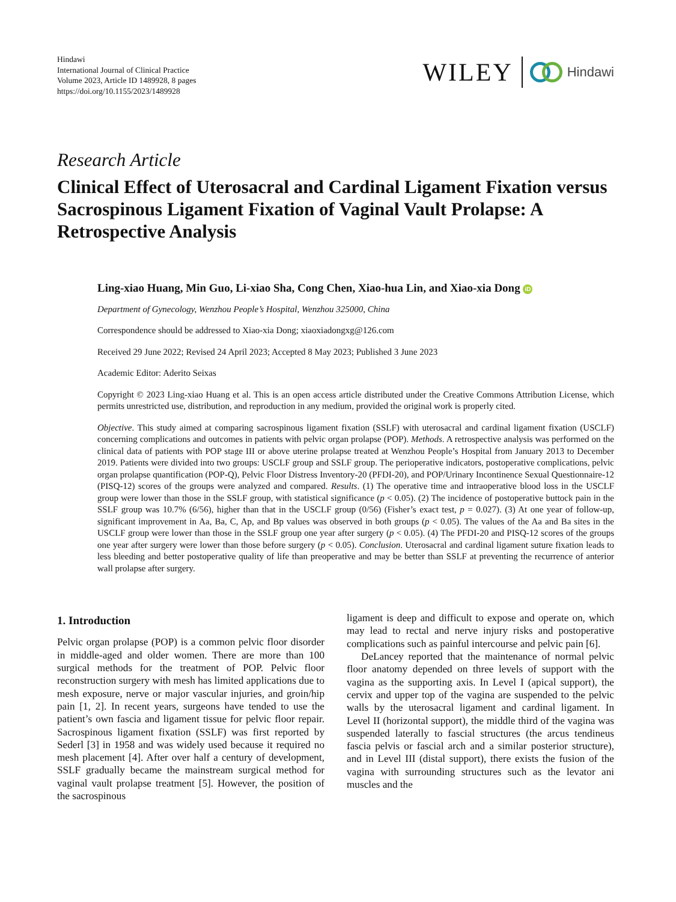Hindawi
International Journal of Clinical Practice
Volume 2023, Article ID 1489928, 8 pages
https://doi.org/10.1155/2023/1489928
WILEY Hindawi
Research Article
Clinical Effect of Uterosacral and Cardinal Ligament Fixation versus Sacrospinous Ligament Fixation of Vaginal Vault Prolapse: A Retrospective Analysis
Ling-xiao Huang, Min Guo, Li-xiao Sha, Cong Chen, Xiao-hua Lin, and Xiao-xia Dong iD
Department of Gynecology, Wenzhou People’s Hospital, Wenzhou 325000, China
Correspondence should be addressed to Xiao-xia Dong; xiaoxiadongxg@126.com
Received 29 June 2022; Revised 24 April 2023; Accepted 8 May 2023; Published 3 June 2023
Academic Editor: Aderito Seixas
Copyright © 2023 Ling-xiao Huang et al. This is an open access article distributed under the Creative Commons Attribution License, which permits unrestricted use, distribution, and reproduction in any medium, provided the original work is properly cited.
Objective. This study aimed at comparing sacrospinous ligament fixation (SSLF) with uterosacral and cardinal ligament fixation (USCLF) concerning complications and outcomes in patients with pelvic organ prolapse (POP). Methods. A retrospective analysis was performed on the clinical data of patients with POP stage III or above uterine prolapse treated at Wenzhou People’s Hospital from January 2013 to December 2019. Patients were divided into two groups: USCLF group and SSLF group. The perioperative indicators, postoperative complications, pelvic organ prolapse quantification (POP-Q), Pelvic Floor Distress Inventory-20 (PFDI-20), and POP/Urinary Incontinence Sexual Questionnaire-12 (PISQ-12) scores of the groups were analyzed and compared. Results. (1) The operative time and intraoperative blood loss in the USCLF group were lower than those in the SSLF group, with statistical significance (p < 0.05). (2) The incidence of postoperative buttock pain in the SSLF group was 10.7% (6/56), higher than that in the USCLF group (0/56) (Fisher’s exact test, p = 0.027). (3) At one year of follow-up, significant improvement in Aa, Ba, C, Ap, and Bp values was observed in both groups (p < 0.05). The values of the Aa and Ba sites in the USCLF group were lower than those in the SSLF group one year after surgery (p < 0.05). (4) The PFDI-20 and PISQ-12 scores of the groups one year after surgery were lower than those before surgery (p < 0.05). Conclusion. Uterosacral and cardinal ligament suture fixation leads to less bleeding and better postoperative quality of life than preoperative and may be better than SSLF at preventing the recurrence of anterior wall prolapse after surgery.
1. Introduction
Pelvic organ prolapse (POP) is a common pelvic floor disorder in middle-aged and older women. There are more than 100 surgical methods for the treatment of POP. Pelvic floor reconstruction surgery with mesh has limited applications due to mesh exposure, nerve or major vascular injuries, and groin/hip pain [1, 2]. In recent years, surgeons have tended to use the patient’s own fascia and ligament tissue for pelvic floor repair. Sacrospinous ligament fixation (SSLF) was first reported by Sederl [3] in 1958 and was widely used because it required no mesh placement [4]. After over half a century of development, SSLF gradually became the mainstream surgical method for vaginal vault prolapse treatment [5]. However, the position of the sacrospinous
ligament is deep and difficult to expose and operate on, which may lead to rectal and nerve injury risks and postoperative complications such as painful intercourse and pelvic pain [6].
DeLancey reported that the maintenance of normal pelvic floor anatomy depended on three levels of support with the vagina as the supporting axis. In Level I (apical support), the cervix and upper top of the vagina are suspended to the pelvic walls by the uterosacral ligament and cardinal ligament. In Level II (horizontal support), the middle third of the vagina was suspended laterally to fascial structures (the arcus tendineus fascia pelvis or fascial arch and a similar posterior structure), and in Level III (distal support), there exists the fusion of the vagina with surrounding structures such as the levator ani muscles and the